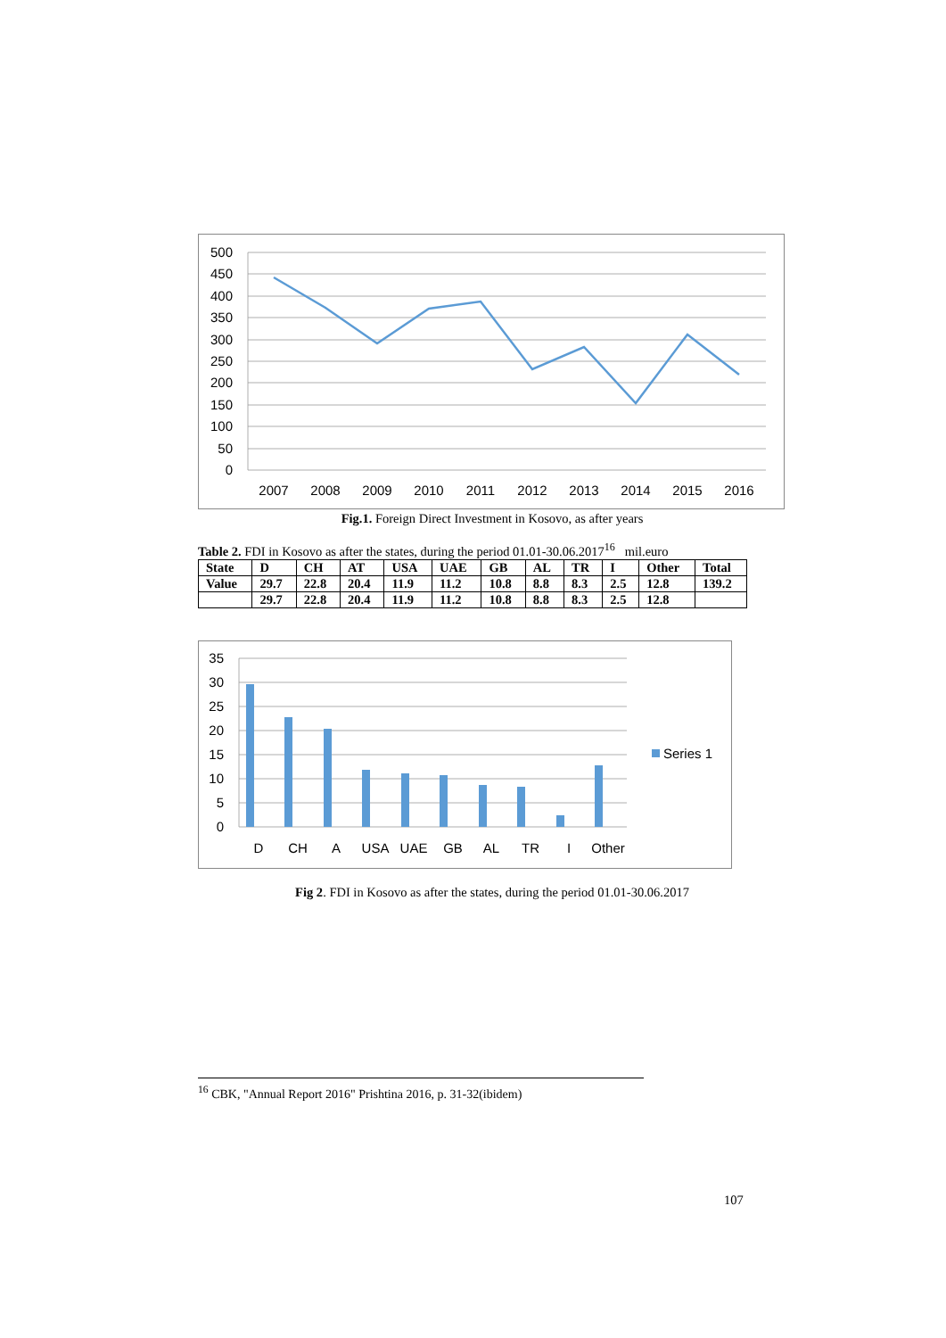500
450
400
350
300
250
200
150
100
50
0
2007
2008
2009
2010
2011
2012
2013
2014
2015
2016
Fig.1. Foreign Direct Investment in Kosovo, as after years
Table 2. FDI in Kosovo as after the states, during the period 01.01-30.06.2017<sup>16</sup> mil.euro
| State | D | CH | AT | USA | UAE | GB | AL | TR | I | Other | Total |
| Value | 29.7 | 22.8 | 20.4 | 11.9 | 11.2 | 10.8 | 8.8 | 8.3 | 2.5 | 12.8 | 139.2 |
| | 29.7 | 22.8 | 20.4 | 11.9 | 11.2 | 10.8 | 8.8 | 8.3 | 2.5 | 12.8 | |
35
30
25
20
15
10
5
0
D
CH
A
USA
UAE
GB
AL
TR
I
Other
Series 1
Fig 2. FDI in Kosovo as after the states, during the period 01.01-30.06.2017
<sup>16</sup> CBK, "Annual Report 2016" Prishtina 2016, p. 31-32(ibidem)
107